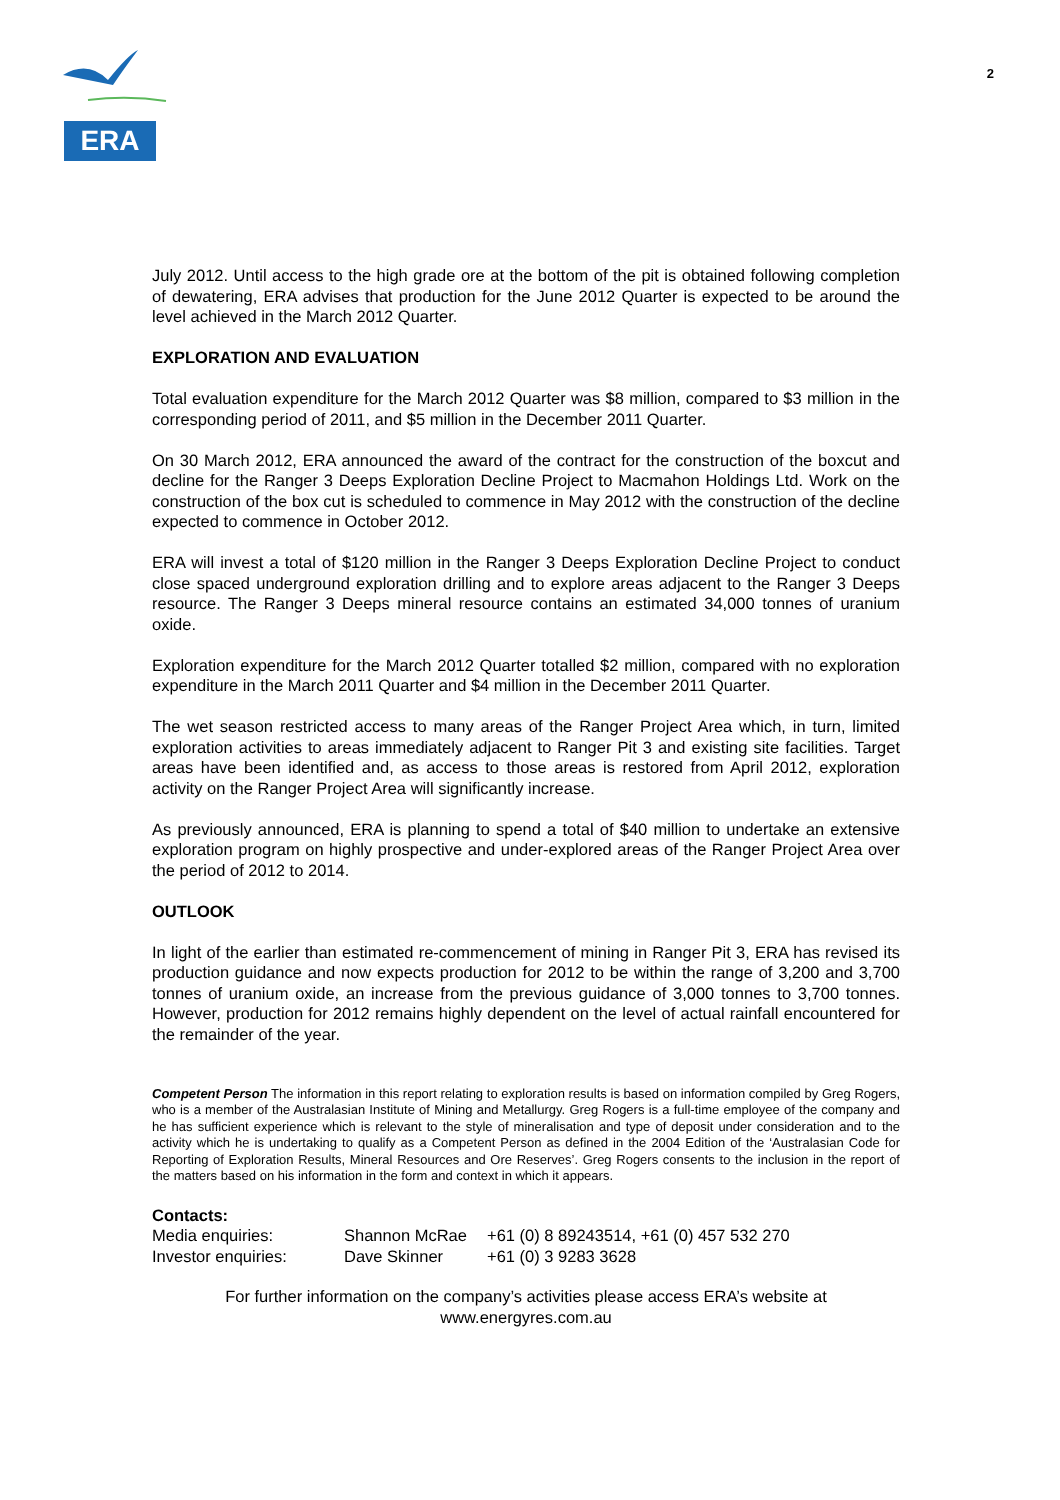ERA
2
July 2012. Until access to the high grade ore at the bottom of the pit is obtained following completion of dewatering, ERA advises that production for the June 2012 Quarter is expected to be around the level achieved in the March 2012 Quarter.
EXPLORATION AND EVALUATION
Total evaluation expenditure for the March 2012 Quarter was $8 million, compared to $3 million in the corresponding period of 2011, and $5 million in the December 2011 Quarter.
On 30 March 2012, ERA announced the award of the contract for the construction of the boxcut and decline for the Ranger 3 Deeps Exploration Decline Project to Macmahon Holdings Ltd. Work on the construction of the box cut is scheduled to commence in May 2012 with the construction of the decline expected to commence in October 2012.
ERA will invest a total of $120 million in the Ranger 3 Deeps Exploration Decline Project to conduct close spaced underground exploration drilling and to explore areas adjacent to the Ranger 3 Deeps resource. The Ranger 3 Deeps mineral resource contains an estimated 34,000 tonnes of uranium oxide.
Exploration expenditure for the March 2012 Quarter totalled $2 million, compared with no exploration expenditure in the March 2011 Quarter and $4 million in the December 2011 Quarter.
The wet season restricted access to many areas of the Ranger Project Area which, in turn, limited exploration activities to areas immediately adjacent to Ranger Pit 3 and existing site facilities. Target areas have been identified and, as access to those areas is restored from April 2012, exploration activity on the Ranger Project Area will significantly increase.
As previously announced, ERA is planning to spend a total of $40 million to undertake an extensive exploration program on highly prospective and under-explored areas of the Ranger Project Area over the period of 2012 to 2014.
OUTLOOK
In light of the earlier than estimated re-commencement of mining in Ranger Pit 3, ERA has revised its production guidance and now expects production for 2012 to be within the range of 3,200 and 3,700 tonnes of uranium oxide, an increase from the previous guidance of 3,000 tonnes to 3,700 tonnes. However, production for 2012 remains highly dependent on the level of actual rainfall encountered for the remainder of the year.
Competent Person The information in this report relating to exploration results is based on information compiled by Greg Rogers, who is a member of the Australasian Institute of Mining and Metallurgy. Greg Rogers is a full-time employee of the company and he has sufficient experience which is relevant to the style of mineralisation and type of deposit under consideration and to the activity which he is undertaking to qualify as a Competent Person as defined in the 2004 Edition of the ‘Australasian Code for Reporting of Exploration Results, Mineral Resources and Ore Reserves’. Greg Rogers consents to the inclusion in the report of the matters based on his information in the form and context in which it appears.
Contacts:
| Media enquiries: | Shannon McRae | +61 (0) 8 89243514, +61 (0) 457 532 270 |
| Investor enquiries: | Dave Skinner | +61 (0) 3 9283 3628 |
For further information on the company’s activities please access ERA’s website at
www.energyres.com.au